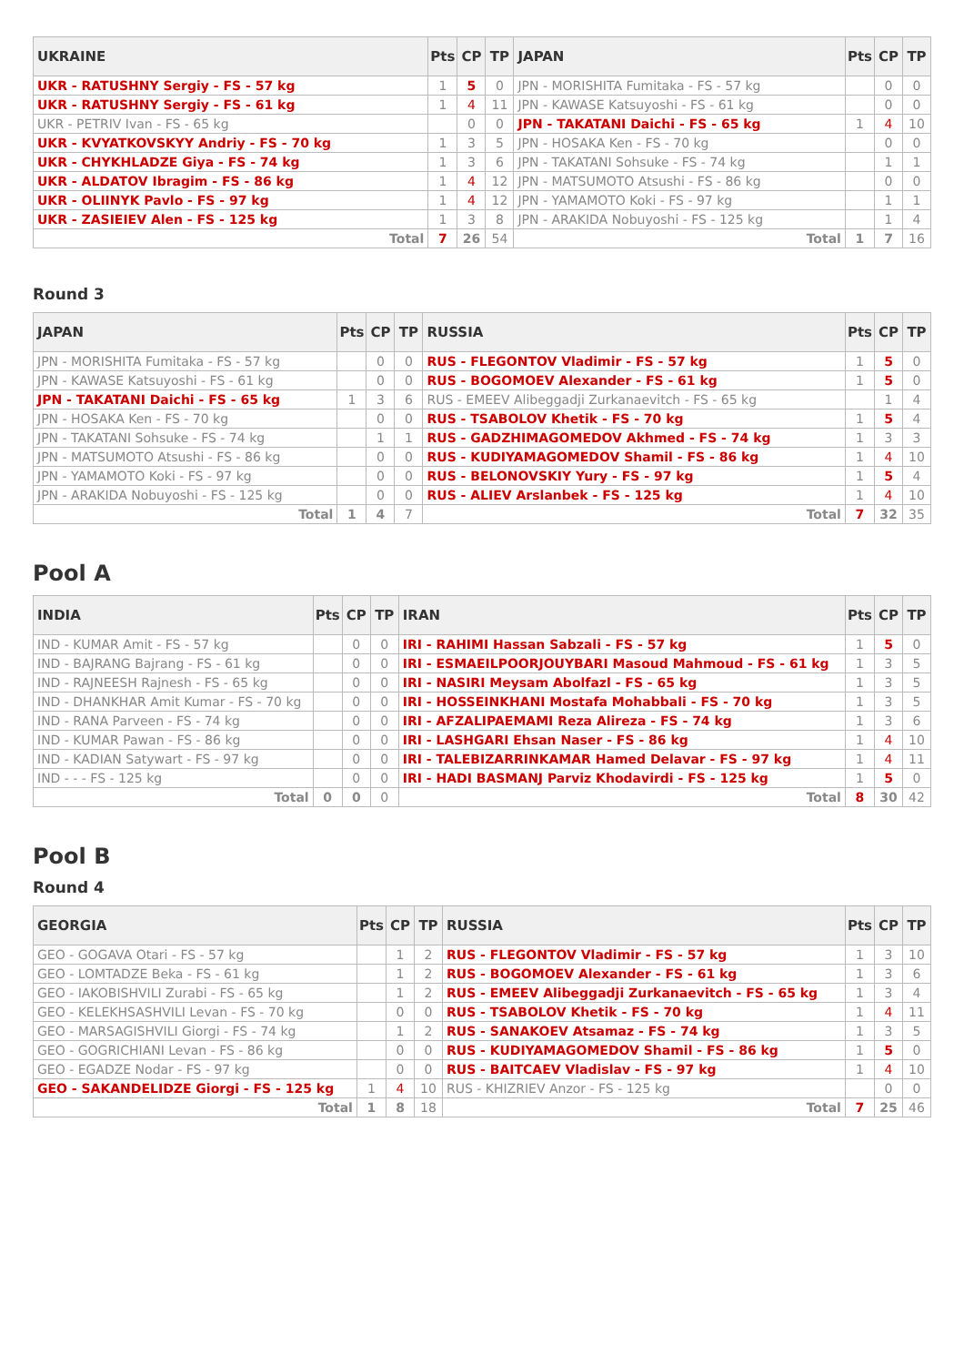| UKRAINE | Pts | CP | TP | JAPAN | Pts | CP | TP |
| --- | --- | --- | --- | --- | --- | --- | --- |
| UKR - RATUSHNY Sergiy - FS - 57 kg | 1 | 5 | 0 | JPN - MORISHITA Fumitaka - FS - 57 kg | | 0 | 0 |
| UKR - RATUSHNY Sergiy - FS - 61 kg | 1 | 4 | 11 | JPN - KAWASE Katsuyoshi - FS - 61 kg | | 0 | 0 |
| UKR - PETRIV Ivan - FS - 65 kg | | 0 | 0 | JPN - TAKATANI Daichi - FS - 65 kg | 1 | 4 | 10 |
| UKR - KVYATKOVSKYY Andriy - FS - 70 kg | 1 | 3 | 5 | JPN - HOSAKA Ken - FS - 70 kg | | 0 | 0 |
| UKR - CHYKHLADZE Giya - FS - 74 kg | 1 | 3 | 6 | JPN - TAKATANI Sohsuke - FS - 74 kg | | 1 | 1 |
| UKR - ALDATOV Ibragim - FS - 86 kg | 1 | 4 | 12 | JPN - MATSUMOTO Atsushi - FS - 86 kg | | 0 | 0 |
| UKR - OLIINYK Pavlo - FS - 97 kg | 1 | 4 | 12 | JPN - YAMAMOTO Koki - FS - 97 kg | | 1 | 1 |
| UKR - ZASIEIEV Alen - FS - 125 kg | 1 | 3 | 8 | JPN - ARAKIDA Nobuyoshi - FS - 125 kg | | 1 | 4 |
| Total | 7 | 26 | 54 | Total | 1 | 7 | 16 |
Round 3
| JAPAN | Pts | CP | TP | RUSSIA | Pts | CP | TP |
| --- | --- | --- | --- | --- | --- | --- | --- |
| JPN - MORISHITA Fumitaka - FS - 57 kg | | 0 | 0 | RUS - FLEGONTOV Vladimir - FS - 57 kg | 1 | 5 | 0 |
| JPN - KAWASE Katsuyoshi - FS - 61 kg | | 0 | 0 | RUS - BOGOMOEV Alexander - FS - 61 kg | 1 | 5 | 0 |
| JPN - TAKATANI Daichi - FS - 65 kg | 1 | 3 | 6 | RUS - EMEEV Alibeggadji Zurkanaevitch - FS - 65 kg | | 1 | 4 |
| JPN - HOSAKA Ken - FS - 70 kg | | 0 | 0 | RUS - TSABOLOV Khetik - FS - 70 kg | 1 | 5 | 4 |
| JPN - TAKATANI Sohsuke - FS - 74 kg | | 1 | 1 | RUS - GADZHIMAGOMEDOV Akhmed - FS - 74 kg | 1 | 3 | 3 |
| JPN - MATSUMOTO Atsushi - FS - 86 kg | | 0 | 0 | RUS - KUDIYAMAGOMEDOV Shamil - FS - 86 kg | 1 | 4 | 10 |
| JPN - YAMAMOTO Koki - FS - 97 kg | | 0 | 0 | RUS - BELONOVSKIY Yury - FS - 97 kg | 1 | 5 | 4 |
| JPN - ARAKIDA Nobuyoshi - FS - 125 kg | | 0 | 0 | RUS - ALIEV Arslanbek - FS - 125 kg | 1 | 4 | 10 |
| Total | 1 | 4 | 7 | Total | 7 | 32 | 35 |
Pool A
| INDIA | Pts | CP | TP | IRAN | Pts | CP | TP |
| --- | --- | --- | --- | --- | --- | --- | --- |
| IND - KUMAR Amit - FS - 57 kg | | 0 | 0 | IRI - RAHIMI Hassan Sabzali - FS - 57 kg | 1 | 5 | 0 |
| IND - BAJRANG Bajrang - FS - 61 kg | | 0 | 0 | IRI - ESMAEILPOORJOUYBARI Masoud Mahmoud - FS - 61 kg | 1 | 3 | 5 |
| IND - RAJNEESH Rajnesh - FS - 65 kg | | 0 | 0 | IRI - NASIRI Meysam Abolfazl - FS - 65 kg | 1 | 3 | 5 |
| IND - DHANKHAR Amit Kumar - FS - 70 kg | | 0 | 0 | IRI - HOSSEINKHANI Mostafa Mohabbali - FS - 70 kg | 1 | 3 | 5 |
| IND - RANA Parveen - FS - 74 kg | | 0 | 0 | IRI - AFZALIPAEMAMI Reza Alireza - FS - 74 kg | 1 | 3 | 6 |
| IND - KUMAR Pawan - FS - 86 kg | | 0 | 0 | IRI - LASHGARI Ehsan Naser - FS - 86 kg | 1 | 4 | 10 |
| IND - KADIAN Satywart - FS - 97 kg | | 0 | 0 | IRI - TALEBIZARRINKAMAR Hamed Delavar - FS - 97 kg | 1 | 4 | 11 |
| IND - - - FS - 125 kg | | 0 | 0 | IRI - HADI BASMANJ Parviz Khodavirdi - FS - 125 kg | 1 | 5 | 0 |
| Total | 0 | 0 | 0 | Total | 8 | 30 | 42 |
Pool B
Round 4
| GEORGIA | Pts | CP | TP | RUSSIA | Pts | CP | TP |
| --- | --- | --- | --- | --- | --- | --- | --- |
| GEO - GOGAVA Otari - FS - 57 kg | | 1 | 2 | RUS - FLEGONTOV Vladimir - FS - 57 kg | 1 | 3 | 10 |
| GEO - LOMTADZE Beka - FS - 61 kg | | 1 | 2 | RUS - BOGOMOEV Alexander - FS - 61 kg | 1 | 3 | 6 |
| GEO - IAKOBISHVILI Zurabi - FS - 65 kg | | 1 | 2 | RUS - EMEEV Alibeggadji Zurkanaevitch - FS - 65 kg | 1 | 3 | 4 |
| GEO - KELEKHSASHVILI Levan - FS - 70 kg | | 0 | 0 | RUS - TSABOLOV Khetik - FS - 70 kg | 1 | 4 | 11 |
| GEO - MARSAGISHVILI Giorgi - FS - 74 kg | | 1 | 2 | RUS - SANAKOEV Atsamaz - FS - 74 kg | 1 | 3 | 5 |
| GEO - GOGRICHIANI Levan - FS - 86 kg | | 0 | 0 | RUS - KUDIYAMAGOMEDOV Shamil - FS - 86 kg | 1 | 5 | 0 |
| GEO - EGADZE Nodar - FS - 97 kg | | 0 | 0 | RUS - BAITCAEV Vladislav - FS - 97 kg | 1 | 4 | 10 |
| GEO - SAKANDELIDZE Giorgi - FS - 125 kg | 1 | 4 | 10 | RUS - KHIZRIEV Anzor - FS - 125 kg | | 0 | 0 |
| Total | 1 | 8 | 18 | Total | 7 | 25 | 46 |